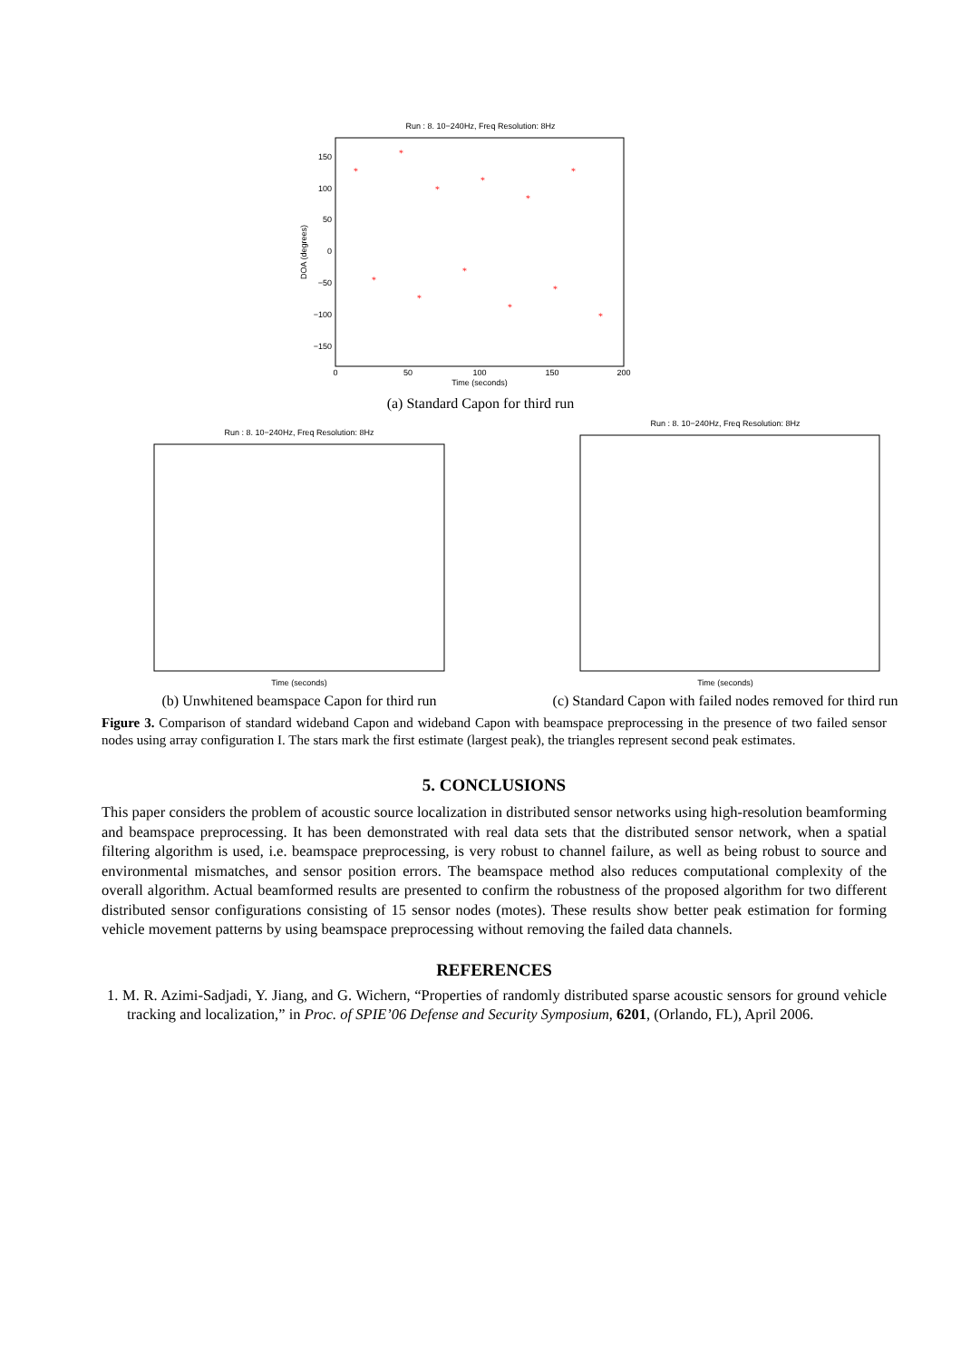Run : 8. 10−240Hz, Freq Resolution: 8Hz
150
100
50
0
−50
−100
−150
0
50
100
150
200
Time (seconds)
DOA (degrees)
*
*
*
*
*
*
*
*
*
*
*
*
(a) Standard Capon for third run
Run : 8. 10−240Hz, Freq Resolution: 8Hz
Time (seconds)
(b) Unwhitened beamspace Capon for third run
Run : 8. 10−240Hz, Freq Resolution: 8Hz
Time (seconds)
(c) Standard Capon with failed nodes removed for third run
Figure 3. Comparison of standard wideband Capon and wideband Capon with beamspace preprocessing in the presence of two failed sensor nodes using array configuration I. The stars mark the first estimate (largest peak), the triangles represent second peak estimates.
5. CONCLUSIONS
This paper considers the problem of acoustic source localization in distributed sensor networks using high-resolution beamforming and beamspace preprocessing. It has been demonstrated with real data sets that the distributed sensor network, when a spatial filtering algorithm is used, i.e. beamspace preprocessing, is very robust to channel failure, as well as being robust to source and environmental mismatches, and sensor position errors. The beamspace method also reduces computational complexity of the overall algorithm. Actual beamformed results are presented to confirm the robustness of the proposed algorithm for two different distributed sensor configurations consisting of 15 sensor nodes (motes). These results show better peak estimation for forming vehicle movement patterns by using beamspace preprocessing without removing the failed data channels.
REFERENCES
1. M. R. Azimi-Sadjadi, Y. Jiang, and G. Wichern, “Properties of randomly distributed sparse acoustic sensors for ground vehicle tracking and localization,” in Proc. of SPIE’06 Defense and Security Symposium, 6201, (Orlando, FL), April 2006.